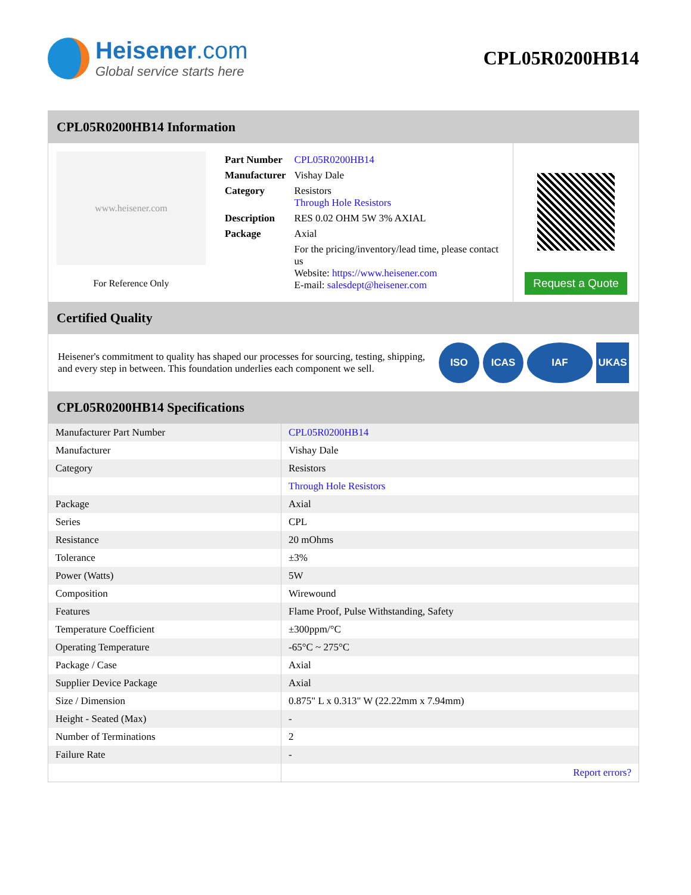Heisener.com
Global service starts here
CPL05R0200HB14
CPL05R0200HB14 Information
www.heisener.com
For Reference Only
| Part Number | CPL05R0200HB14 |
| Manufacturer | Vishay Dale |
| Category | Resistors Through Hole Resistors |
| Description | RES 0.02 OHM 5W 3% AXIAL |
| Package | Axial |
| | For the pricing/inventory/lead time, please contact us Website: https://www.heisener.com E-mail: salesdept@heisener.com |
Request a Quote
Certified Quality
Heisener's commitment to quality has shaped our processes for sourcing, testing, shipping, and every step in between. This foundation underlies each component we sell.
ISO ICAS IAF UKAS
CPL05R0200HB14 Specifications
| Manufacturer Part Number | CPL05R0200HB14 |
| Manufacturer | Vishay Dale |
| Category | Resistors |
| | Through Hole Resistors |
| Package | Axial |
| Series | CPL |
| Resistance | 20 mOhms |
| Tolerance | ±3% |
| Power (Watts) | 5W |
| Composition | Wirewound |
| Features | Flame Proof, Pulse Withstanding, Safety |
| Temperature Coefficient | ±300ppm/°C |
| Operating Temperature | -65°C ~ 275°C |
| Package / Case | Axial |
| Supplier Device Package | Axial |
| Size / Dimension | 0.875" L x 0.313" W (22.22mm x 7.94mm) |
| Height - Seated (Max) | - |
| Number of Terminations | 2 |
| Failure Rate | - |
| | Report errors? |